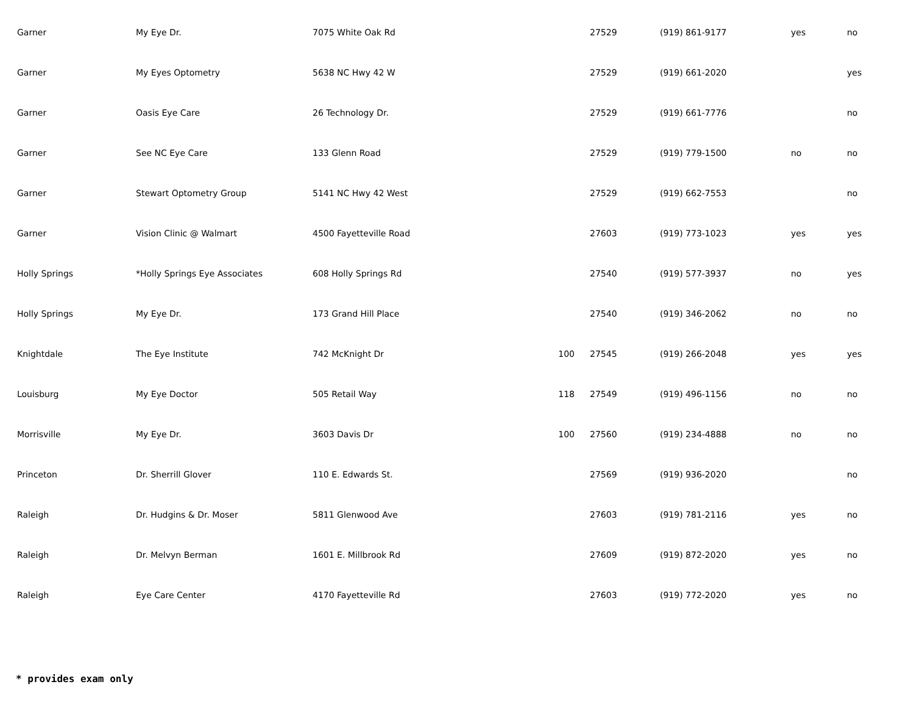| Garner | My Eye Dr. | 7075 White Oak Rd | | 27529 | (919) 861-9177 | yes | no |
| Garner | My Eyes Optometry | 5638 NC Hwy 42 W | | 27529 | (919) 661-2020 | | yes |
| Garner | Oasis Eye Care | 26 Technology Dr. | | 27529 | (919) 661-7776 | | no |
| Garner | See NC Eye Care | 133 Glenn Road | | 27529 | (919) 779-1500 | no | no |
| Garner | Stewart Optometry Group | 5141 NC Hwy 42 West | | 27529 | (919) 662-7553 | | no |
| Garner | Vision Clinic @ Walmart | 4500 Fayetteville Road | | 27603 | (919) 773-1023 | yes | yes |
| Holly Springs | *Holly Springs Eye Associates | 608 Holly Springs Rd | | 27540 | (919) 577-3937 | no | yes |
| Holly Springs | My Eye Dr. | 173 Grand Hill Place | | 27540 | (919) 346-2062 | no | no |
| Knightdale | The Eye Institute | 742 McKnight Dr | 100 | 27545 | (919) 266-2048 | yes | yes |
| Louisburg | My Eye Doctor | 505 Retail Way | 118 | 27549 | (919) 496-1156 | no | no |
| Morrisville | My Eye Dr. | 3603 Davis Dr | 100 | 27560 | (919) 234-4888 | no | no |
| Princeton | Dr. Sherrill Glover | 110 E. Edwards St. | | 27569 | (919) 936-2020 | | no |
| Raleigh | Dr. Hudgins & Dr. Moser | 5811 Glenwood Ave | | 27603 | (919) 781-2116 | yes | no |
| Raleigh | Dr. Melvyn Berman | 1601 E. Millbrook Rd | | 27609 | (919) 872-2020 | yes | no |
| Raleigh | Eye Care Center | 4170 Fayetteville Rd | | 27603 | (919) 772-2020 | yes | no |
* provides exam only